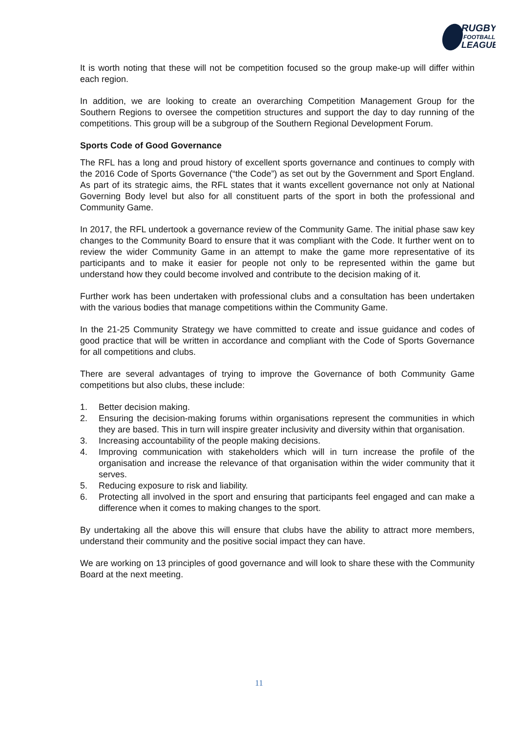RUGBY
FOOTBALL
LEAGUE
It is worth noting that these will not be competition focused so the group make-up will differ within each region.
In addition, we are looking to create an overarching Competition Management Group for the Southern Regions to oversee the competition structures and support the day to day running of the competitions. This group will be a subgroup of the Southern Regional Development Forum.
Sports Code of Good Governance
The RFL has a long and proud history of excellent sports governance and continues to comply with the 2016 Code of Sports Governance (“the Code”) as set out by the Government and Sport England. As part of its strategic aims, the RFL states that it wants excellent governance not only at National Governing Body level but also for all constituent parts of the sport in both the professional and Community Game.
In 2017, the RFL undertook a governance review of the Community Game. The initial phase saw key changes to the Community Board to ensure that it was compliant with the Code. It further went on to review the wider Community Game in an attempt to make the game more representative of its participants and to make it easier for people not only to be represented within the game but understand how they could become involved and contribute to the decision making of it.
Further work has been undertaken with professional clubs and a consultation has been undertaken with the various bodies that manage competitions within the Community Game.
In the 21-25 Community Strategy we have committed to create and issue guidance and codes of good practice that will be written in accordance and compliant with the Code of Sports Governance for all competitions and clubs.
There are several advantages of trying to improve the Governance of both Community Game competitions but also clubs, these include:
1. Better decision making.
2. Ensuring the decision-making forums within organisations represent the communities in which they are based. This in turn will inspire greater inclusivity and diversity within that organisation.
3. Increasing accountability of the people making decisions.
4. Improving communication with stakeholders which will in turn increase the profile of the organisation and increase the relevance of that organisation within the wider community that it serves.
5. Reducing exposure to risk and liability.
6. Protecting all involved in the sport and ensuring that participants feel engaged and can make a difference when it comes to making changes to the sport.
By undertaking all the above this will ensure that clubs have the ability to attract more members, understand their community and the positive social impact they can have.
We are working on 13 principles of good governance and will look to share these with the Community Board at the next meeting.
11